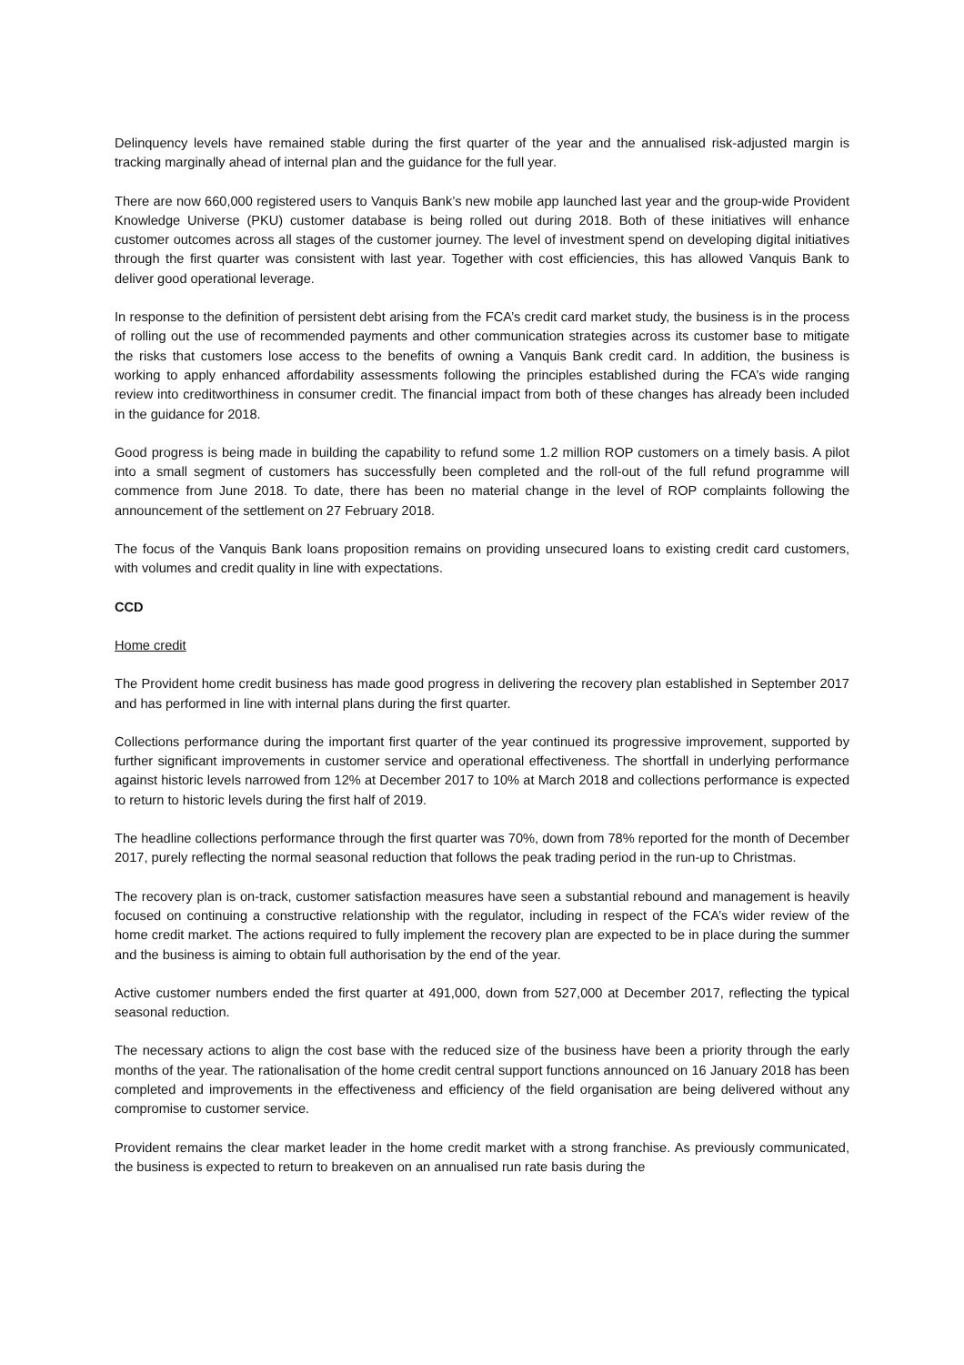Delinquency levels have remained stable during the first quarter of the year and the annualised risk-adjusted margin is tracking marginally ahead of internal plan and the guidance for the full year.
There are now 660,000 registered users to Vanquis Bank’s new mobile app launched last year and the group-wide Provident Knowledge Universe (PKU) customer database is being rolled out during 2018. Both of these initiatives will enhance customer outcomes across all stages of the customer journey. The level of investment spend on developing digital initiatives through the first quarter was consistent with last year. Together with cost efficiencies, this has allowed Vanquis Bank to deliver good operational leverage.
In response to the definition of persistent debt arising from the FCA’s credit card market study, the business is in the process of rolling out the use of recommended payments and other communication strategies across its customer base to mitigate the risks that customers lose access to the benefits of owning a Vanquis Bank credit card. In addition, the business is working to apply enhanced affordability assessments following the principles established during the FCA’s wide ranging review into creditworthiness in consumer credit. The financial impact from both of these changes has already been included in the guidance for 2018.
Good progress is being made in building the capability to refund some 1.2 million ROP customers on a timely basis. A pilot into a small segment of customers has successfully been completed and the roll-out of the full refund programme will commence from June 2018. To date, there has been no material change in the level of ROP complaints following the announcement of the settlement on 27 February 2018.
The focus of the Vanquis Bank loans proposition remains on providing unsecured loans to existing credit card customers, with volumes and credit quality in line with expectations.
CCD
Home credit
The Provident home credit business has made good progress in delivering the recovery plan established in September 2017 and has performed in line with internal plans during the first quarter.
Collections performance during the important first quarter of the year continued its progressive improvement, supported by further significant improvements in customer service and operational effectiveness. The shortfall in underlying performance against historic levels narrowed from 12% at December 2017 to 10% at March 2018 and collections performance is expected to return to historic levels during the first half of 2019.
The headline collections performance through the first quarter was 70%, down from 78% reported for the month of December 2017, purely reflecting the normal seasonal reduction that follows the peak trading period in the run-up to Christmas.
The recovery plan is on-track, customer satisfaction measures have seen a substantial rebound and management is heavily focused on continuing a constructive relationship with the regulator, including in respect of the FCA’s wider review of the home credit market. The actions required to fully implement the recovery plan are expected to be in place during the summer and the business is aiming to obtain full authorisation by the end of the year.
Active customer numbers ended the first quarter at 491,000, down from 527,000 at December 2017, reflecting the typical seasonal reduction.
The necessary actions to align the cost base with the reduced size of the business have been a priority through the early months of the year. The rationalisation of the home credit central support functions announced on 16 January 2018 has been completed and improvements in the effectiveness and efficiency of the field organisation are being delivered without any compromise to customer service.
Provident remains the clear market leader in the home credit market with a strong franchise. As previously communicated, the business is expected to return to breakeven on an annualised run rate basis during the